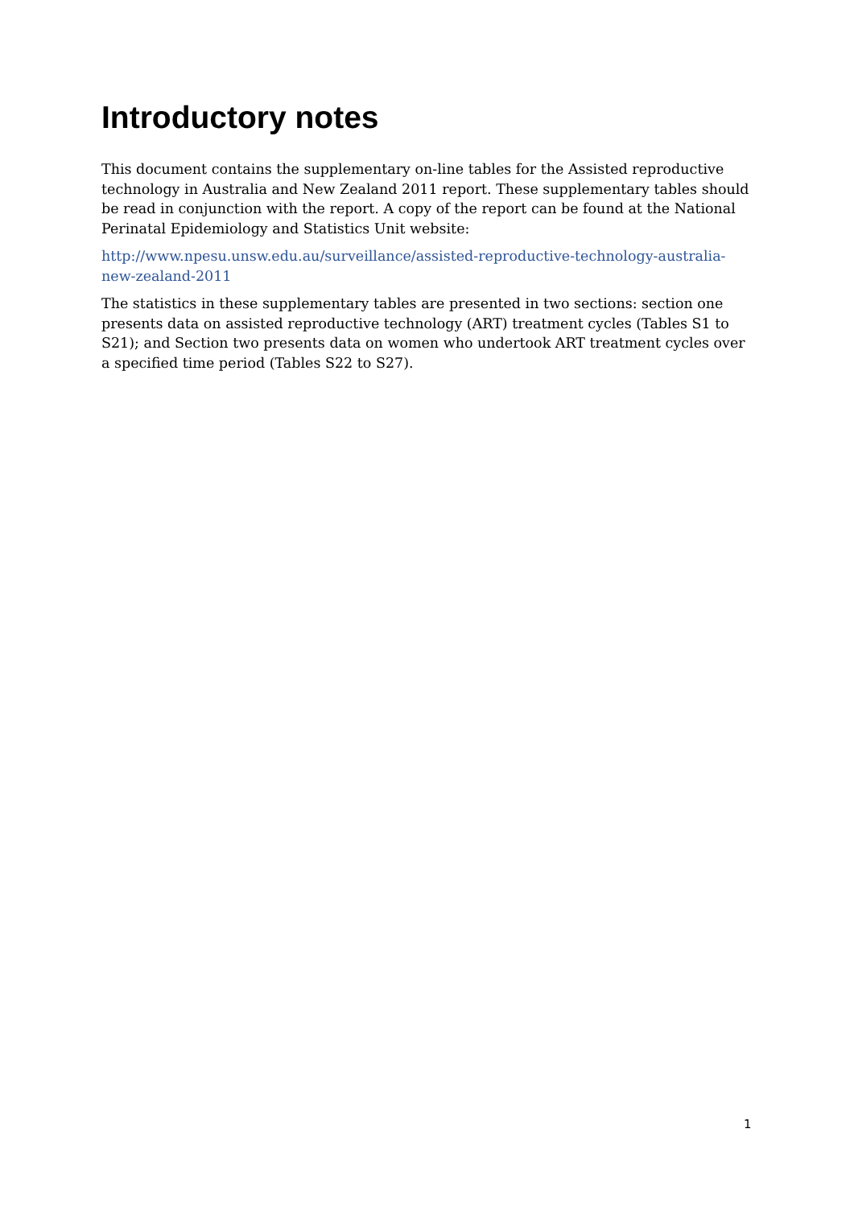Introductory notes
This document contains the supplementary on-line tables for the Assisted reproductive technology in Australia and New Zealand 2011 report. These supplementary tables should be read in conjunction with the report. A copy of the report can be found at the National Perinatal Epidemiology and Statistics Unit website:
http://www.npesu.unsw.edu.au/surveillance/assisted-reproductive-technology-australia-new-zealand-2011
The statistics in these supplementary tables are presented in two sections: section one presents data on assisted reproductive technology (ART) treatment cycles (Tables S1 to S21); and Section two presents data on women who undertook ART treatment cycles over a specified time period (Tables S22 to S27).
1